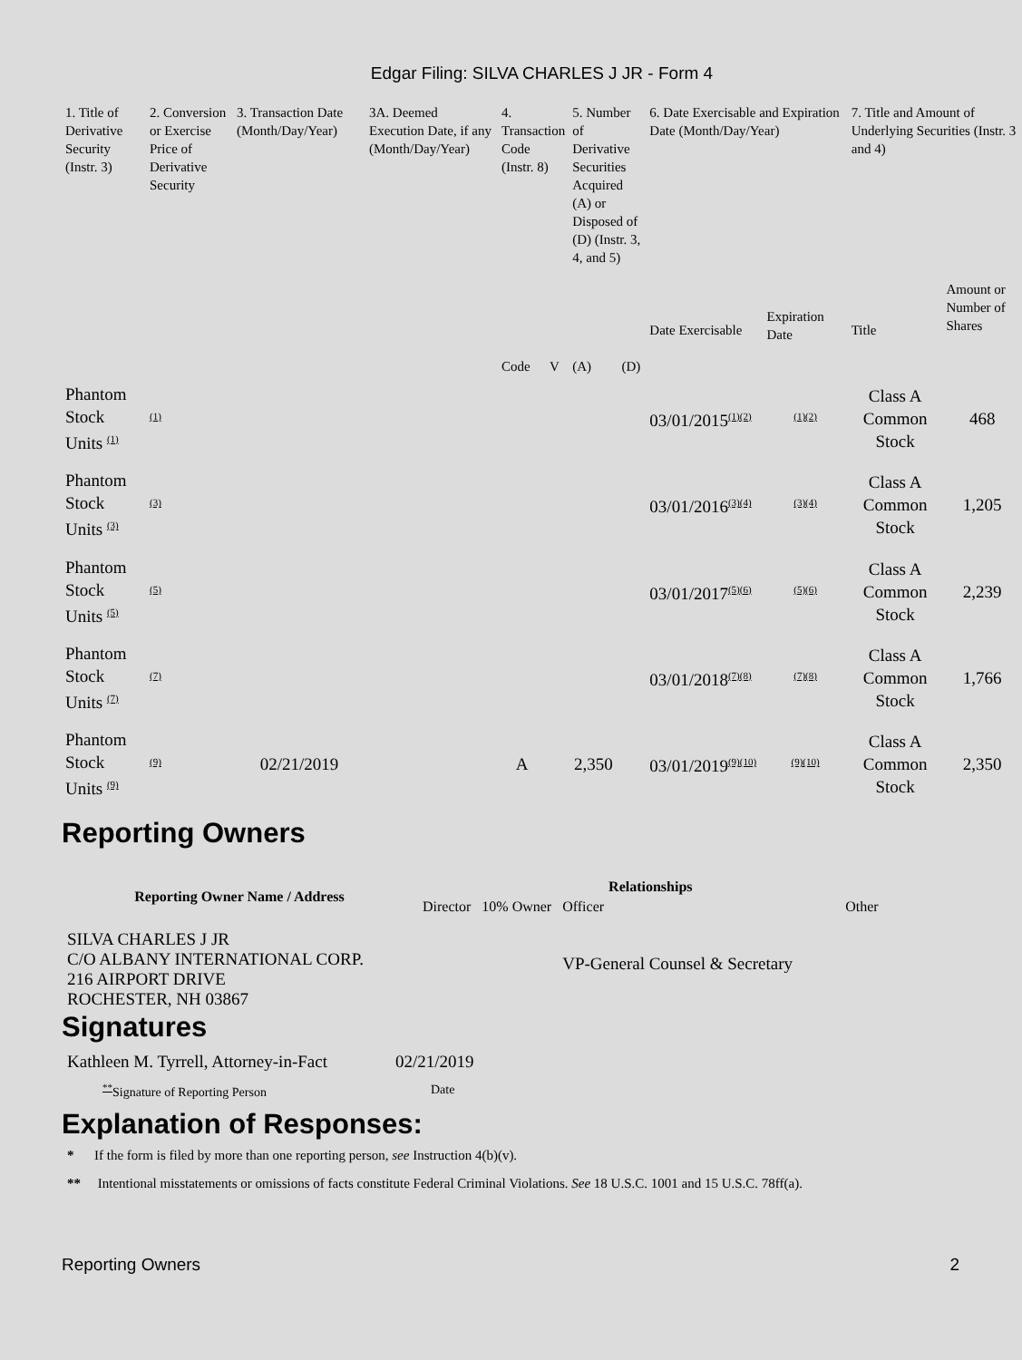Edgar Filing: SILVA CHARLES J JR - Form 4
| 1. Title of Derivative Security (Instr. 3) | 2. Conversion or Exercise Price of Derivative Security | 3. Transaction Date (Month/Day/Year) | 3A. Deemed Execution Date, if any (Month/Day/Year) | 4. Transaction Code (Instr. 8) | | 5. Number of Derivative Securities Acquired (A) or Disposed of (D) (Instr. 3, 4, and 5) | | 6. Date Exercisable and Expiration Date (Month/Day/Year) | | 7. Title and Amount of Underlying Securities (Instr. 3 and 4) | |
| --- | --- | --- | --- | --- | --- | --- | --- | --- | --- | --- | --- |
| | | | | Code | V | (A) | (D) | Date Exercisable | Expiration Date | Title | Amount or Number of Shares |
| Phantom Stock Units <sup>(1)</sup> | <sup>(1)</sup> | | | | | | | 03/01/2015<sup>(1)(2)</sup> | <sup>(1)(2)</sup> | Class A Common Stock | 468 |
| Phantom Stock Units <sup>(3)</sup> | <sup>(3)</sup> | | | | | | | 03/01/2016<sup>(3)(4)</sup> | <sup>(3)(4)</sup> | Class A Common Stock | 1,205 |
| Phantom Stock Units <sup>(5)</sup> | <sup>(5)</sup> | | | | | | | 03/01/2017<sup>(5)(6)</sup> | <sup>(5)(6)</sup> | Class A Common Stock | 2,239 |
| Phantom Stock Units <sup>(7)</sup> | <sup>(7)</sup> | | | | | | | 03/01/2018<sup>(7)(8)</sup> | <sup>(7)(8)</sup> | Class A Common Stock | 1,766 |
| Phantom Stock Units <sup>(9)</sup> | <sup>(9)</sup> | 02/21/2019 | | A | | 2,350 | | 03/01/2019<sup>(9)(10)</sup> | <sup>(9)(10)</sup> | Class A Common Stock | 2,350 |
Reporting Owners
| Reporting Owner Name / Address | Relationships | | | |
| --- | --- | --- | --- | --- |
| | Director | 10% Owner | Officer | Other |
| SILVA CHARLES J JR C/O ALBANY INTERNATIONAL CORP. 216 AIRPORT DRIVE ROCHESTER, NH 03867 | | | VP-General Counsel & Secretary | |
Signatures
| Kathleen M. Tyrrell, Attorney-in-Fact | 02/21/2019 |
| <sup>**</sup> Signature of Reporting Person | Date |
Explanation of Responses:
* If the form is filed by more than one reporting person, see Instruction 4(b)(v).
** Intentional misstatements or omissions of facts constitute Federal Criminal Violations. See 18 U.S.C. 1001 and 15 U.S.C. 78ff(a).
Reporting Owners 2